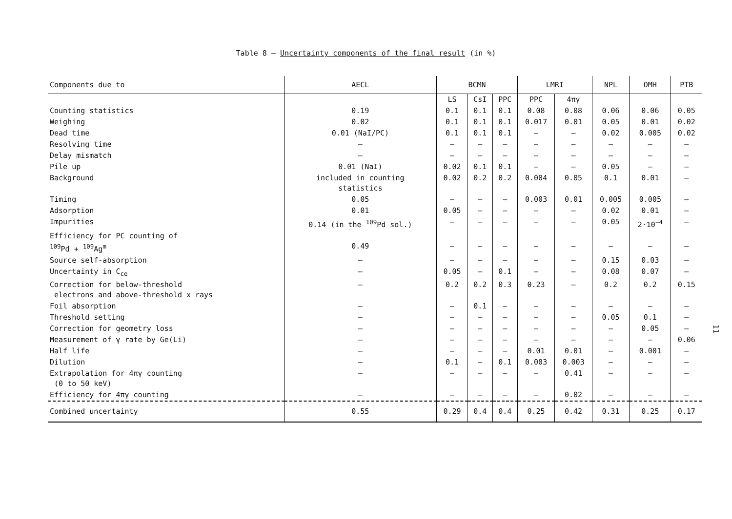Table 8 – Uncertainty components of the final result (in %)
| Components due to | AECL | BCMN | | | LMRI | | NPL | OMH | PTB |
| --- | --- | --- | --- | --- | --- | --- | --- | --- | --- |
| | | LS | CsI | PPC | PPC | 4πγ | | | |
| Counting statistics | 0.19 | 0.1 | 0.1 | 0.1 | 0.08 | 0.08 | 0.06 | 0.06 | 0.05 |
| Weighing | 0.02 | 0.1 | 0.1 | 0.1 | 0.017 | 0.01 | 0.05 | 0.01 | 0.02 |
| Dead time | 0.01 (NaI/PC) | 0.1 | 0.1 | 0.1 | – | – | 0.02 | 0.005 | 0.02 |
| Resolving time | – | – | – | – | – | – | – | – | – |
| Delay mismatch | – | – | – | – | – | – | – | – | – |
| Pile up | 0.01 (NaI) | 0.02 | 0.1 | 0.1 | – | – | 0.05 | – | – |
| Background | included in counting statistics | 0.02 | 0.2 | 0.2 | 0.004 | 0.05 | 0.1 | 0.01 | – |
| Timing | 0.05 | – | – | – | 0.003 | 0.01 | 0.005 | 0.005 | – |
| Adsorption | 0.01 | 0.05 | – | – | – | – | 0.02 | 0.01 | – |
| Impurities | 0.14 (in the <sup>109</sup>Pd sol.) | – | – | – | – | – | 0.05 | 2·10<sup>−4</sup> | – |
| Efficiency for PC counting of <sup>109</sup>Pd + <sup>109</sup>Ag<sup>m</sup> | 0.49 | – | – | – | – | – | – | – | – |
| Source self-absorption | – | – | – | – | – | – | 0.15 | 0.03 | – |
| Uncertainty in C<sub>ce</sub> | – | 0.05 | – | 0.1 | – | – | 0.08 | 0.07 | – |
| Correction for below-threshold electrons and above-threshold x rays | – | 0.2 | 0.2 | 0.3 | 0.23 | – | 0.2 | 0.2 | 0.15 |
| Foil absorption | – | – | 0.1 | – | – | – | – | – | – |
| Threshold setting | – | – | – | – | – | – | 0.05 | 0.1 | – |
| Correction for geometry loss | – | – | – | – | – | – | – | 0.05 | – |
| Measurement of γ rate by Ge(Li) | – | – | – | – | – | – | – | – | 0.06 |
| Half life | – | – | – | – | 0.01 | 0.01 | – | 0.001 | – |
| Dilution | – | 0.1 | – | 0.1 | 0.003 | 0.003 | – | – | – |
| Extrapolation for 4πγ counting (0 to 50 keV) | – | – | – | – | – | 0.41 | – | – | – |
| Efficiency for 4πγ counting | – | – | – | – | – | 0.02 | – | – | – |
| Combined uncertainty | 0.55 | 0.29 | 0.4 | 0.4 | 0.25 | 0.42 | 0.31 | 0.25 | 0.17 |
11